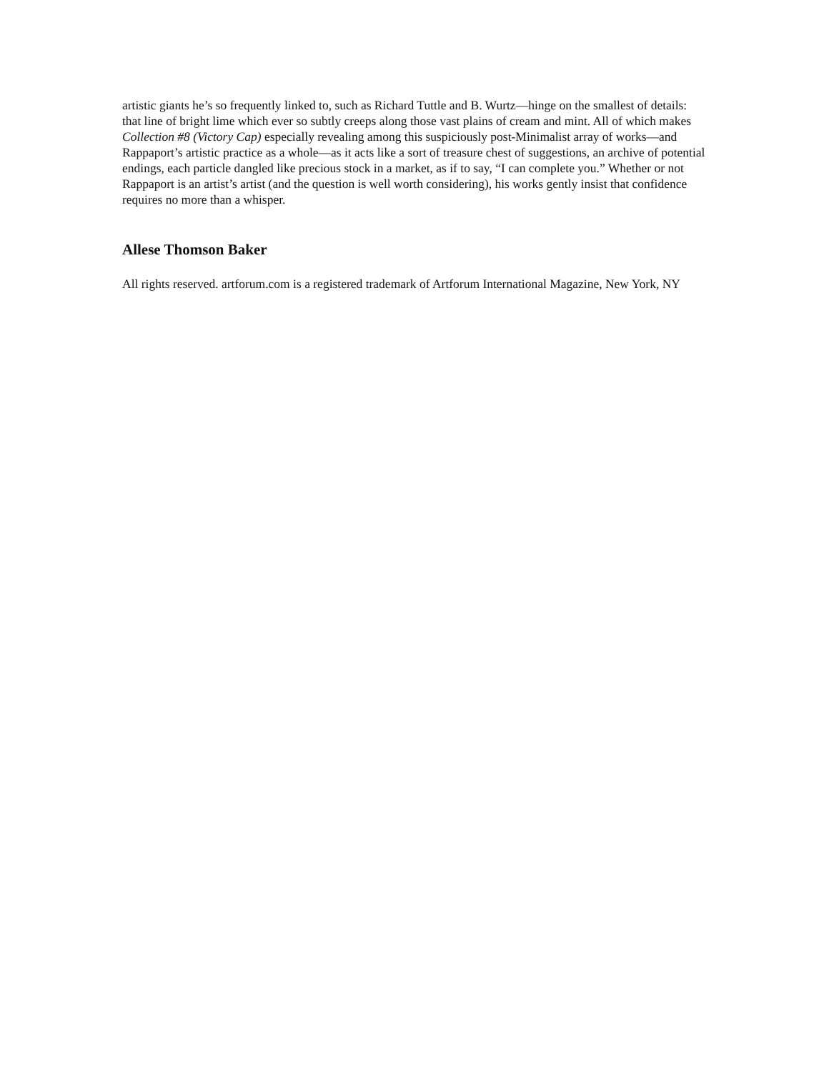artistic giants he’s so frequently linked to, such as Richard Tuttle and B. Wurtz—hinge on the smallest of details: that line of bright lime which ever so subtly creeps along those vast plains of cream and mint. All of which makes Collection #8 (Victory Cap) especially revealing among this suspiciously post-Minimalist array of works—and Rappaport’s artistic practice as a whole—as it acts like a sort of treasure chest of suggestions, an archive of potential endings, each particle dangled like precious stock in a market, as if to say, “I can complete you.” Whether or not Rappaport is an artist’s artist (and the question is well worth considering), his works gently insist that confidence requires no more than a whisper.
Allese Thomson Baker
All rights reserved. artforum.com is a registered trademark of Artforum International Magazine, New York, NY